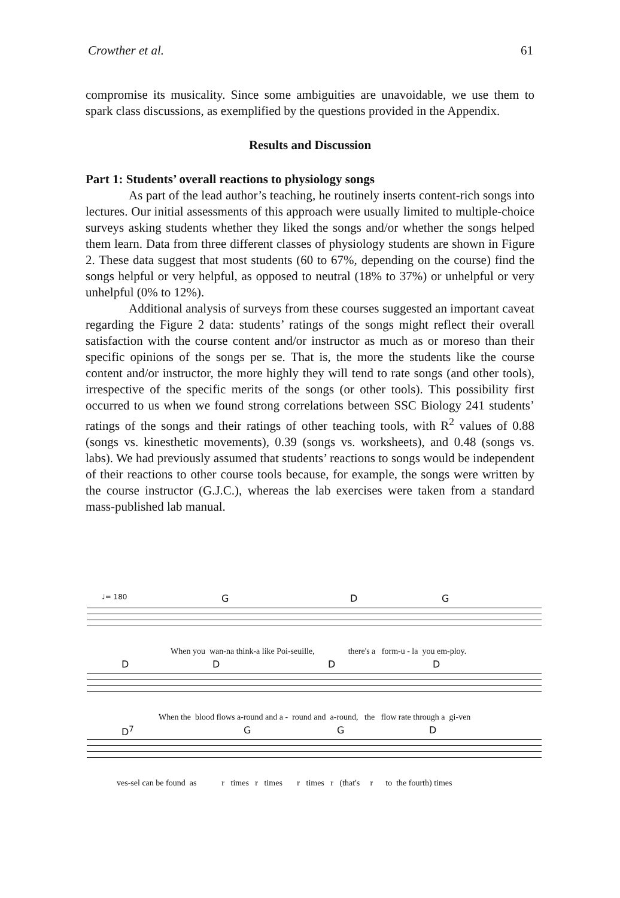Crowther et al. 61
compromise its musicality. Since some ambiguities are unavoidable, we use them to spark class discussions, as exemplified by the questions provided in the Appendix.
Results and Discussion
Part 1: Students’ overall reactions to physiology songs
As part of the lead author’s teaching, he routinely inserts content-rich songs into lectures. Our initial assessments of this approach were usually limited to multiple-choice surveys asking students whether they liked the songs and/or whether the songs helped them learn. Data from three different classes of physiology students are shown in Figure 2. These data suggest that most students (60 to 67%, depending on the course) find the songs helpful or very helpful, as opposed to neutral (18% to 37%) or unhelpful or very unhelpful (0% to 12%).
Additional analysis of surveys from these courses suggested an important caveat regarding the Figure 2 data: students’ ratings of the songs might reflect their overall satisfaction with the course content and/or instructor as much as or moreso than their specific opinions of the songs per se. That is, the more the students like the course content and/or instructor, the more highly they will tend to rate songs (and other tools), irrespective of the specific merits of the songs (or other tools). This possibility first occurred to us when we found strong correlations between SSC Biology 241 students’ ratings of the songs and their ratings of other teaching tools, with R<sup>2</sup> values of 0.88 (songs vs. kinesthetic movements), 0.39 (songs vs. worksheets), and 0.48 (songs vs. labs). We had previously assumed that students’ reactions to songs would be independent of their reactions to other course tools because, for example, the songs were written by the course instructor (G.J.C.), whereas the lab exercises were taken from a standard mass-published lab manual.
♩= 180 G D G
When you wan-na think-a like Poi-seuille, there's a form-u - la you em-ploy.
D D D D
When the blood flows a-round and a - round and a-round, the flow rate through a gi-ven
D<sup>7</sup> G G D
ves-sel can be found as r times r times r times r (that's r to the fourth) times